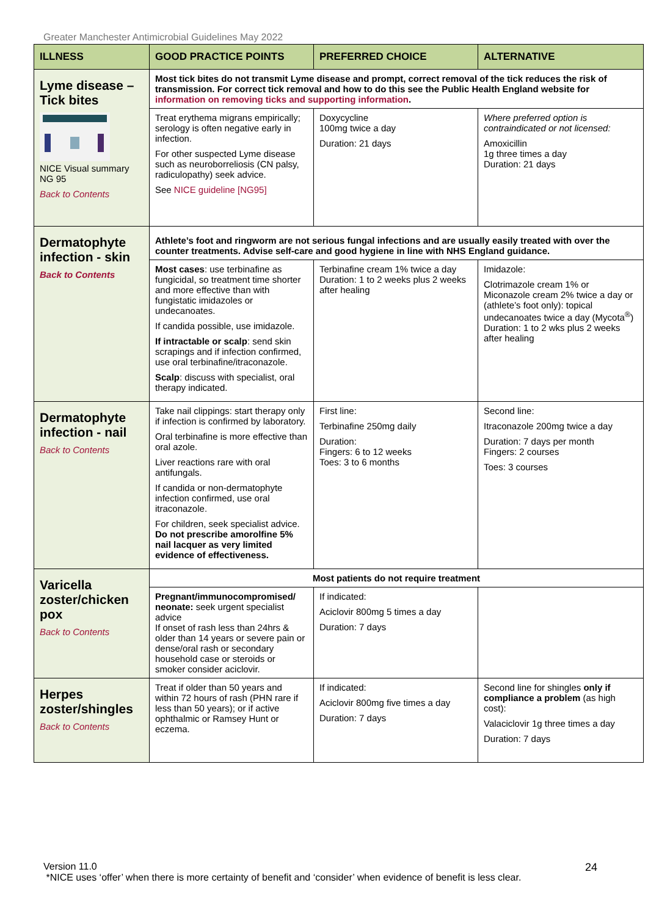Greater Manchester Antimicrobial Guidelines May 2022
| ILLNESS | GOOD PRACTICE POINTS | PREFERRED CHOICE | ALTERNATIVE |
| --- | --- | --- | --- |
| Lyme disease – Tick bites NICE Visual summary NG 95 Back to Contents | Most tick bites do not transmit Lyme disease and prompt, correct removal of the tick reduces the risk of transmission. For correct tick removal and how to do this see the Public Health England website for information on removing ticks and supporting information . | | |
| | Treat erythema migrans empirically; serology is often negative early in infection. For other suspected Lyme disease such as neuroborreliosis (CN palsy, radiculopathy) seek advice. See NICE guideline [NG95] | Doxycycline 100mg twice a day Duration: 21 days | Where preferred option is contraindicated or not licensed: Amoxicillin 1g three times a day Duration: 21 days |
| Dermatophyte infection - skin Back to Contents | Athlete’s foot and ringworm are not serious fungal infections and are usually easily treated with over the counter treatments. Advise self-care and good hygiene in line with NHS England guidance. | | |
| | Most cases : use terbinafine as fungicidal, so treatment time shorter and more effective than with fungistatic imidazoles or undecanoates. If candida possible, use imidazole. If intractable or scalp : send skin scrapings and if infection confirmed, use oral terbinafine/itraconazole. Scalp : discuss with specialist, oral therapy indicated. | Terbinafine cream 1% twice a day Duration: 1 to 2 weeks plus 2 weeks after healing | Imidazole: Clotrimazole cream 1% or Miconazole cream 2% twice a day or (athlete’s foot only): topical undecanoates twice a day (Mycota<sup>®</sup>) Duration: 1 to 2 wks plus 2 weeks after healing |
| Dermatophyte infection - nail Back to Contents | Take nail clippings: start therapy only if infection is confirmed by laboratory. Oral terbinafine is more effective than oral azole. Liver reactions rare with oral antifungals. If candida or non-dermatophyte infection confirmed, use oral itraconazole. For children, seek specialist advice. Do not prescribe amorolfine 5% nail lacquer as very limited evidence of effectiveness. | First line: Terbinafine 250mg daily Duration: Fingers: 6 to 12 weeks Toes: 3 to 6 months | Second line: Itraconazole 200mg twice a day Duration: 7 days per month Fingers: 2 courses Toes: 3 courses |
| Varicella zoster/chicken pox Back to Contents | Most patients do not require treatment | | |
| | Pregnant/immunocompromised/ neonate: seek urgent specialist advice If onset of rash less than 24hrs & older than 14 years or severe pain or dense/oral rash or secondary household case or steroids or smoker consider aciclovir. | If indicated: Aciclovir 800mg 5 times a day Duration: 7 days | |
| Herpes zoster/shingles Back to Contents | Treat if older than 50 years and within 72 hours of rash (PHN rare if less than 50 years); or if active ophthalmic or Ramsey Hunt or eczema. | If indicated: Aciclovir 800mg five times a day Duration: 7 days | Second line for shingles only if compliance a problem (as high cost): Valaciclovir 1g three times a day Duration: 7 days |
Version 11.0
*NICE uses ‘offer’ when there is more certainty of benefit and ‘consider’ when evidence of benefit is less clear.
24